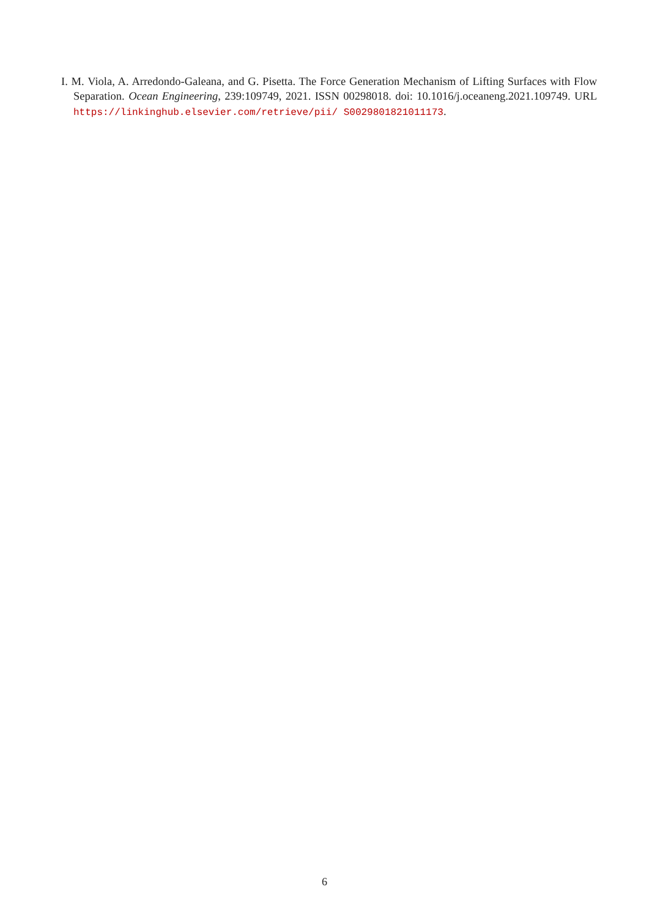I. M. Viola, A. Arredondo-Galeana, and G. Pisetta. The Force Generation Mechanism of Lifting Surfaces with Flow Separation. Ocean Engineering, 239:109749, 2021. ISSN 00298018. doi: 10.1016/j.oceaneng.2021.109749. URL https://linkinghub.elsevier.com/retrieve/pii/ S0029801821011173.
6